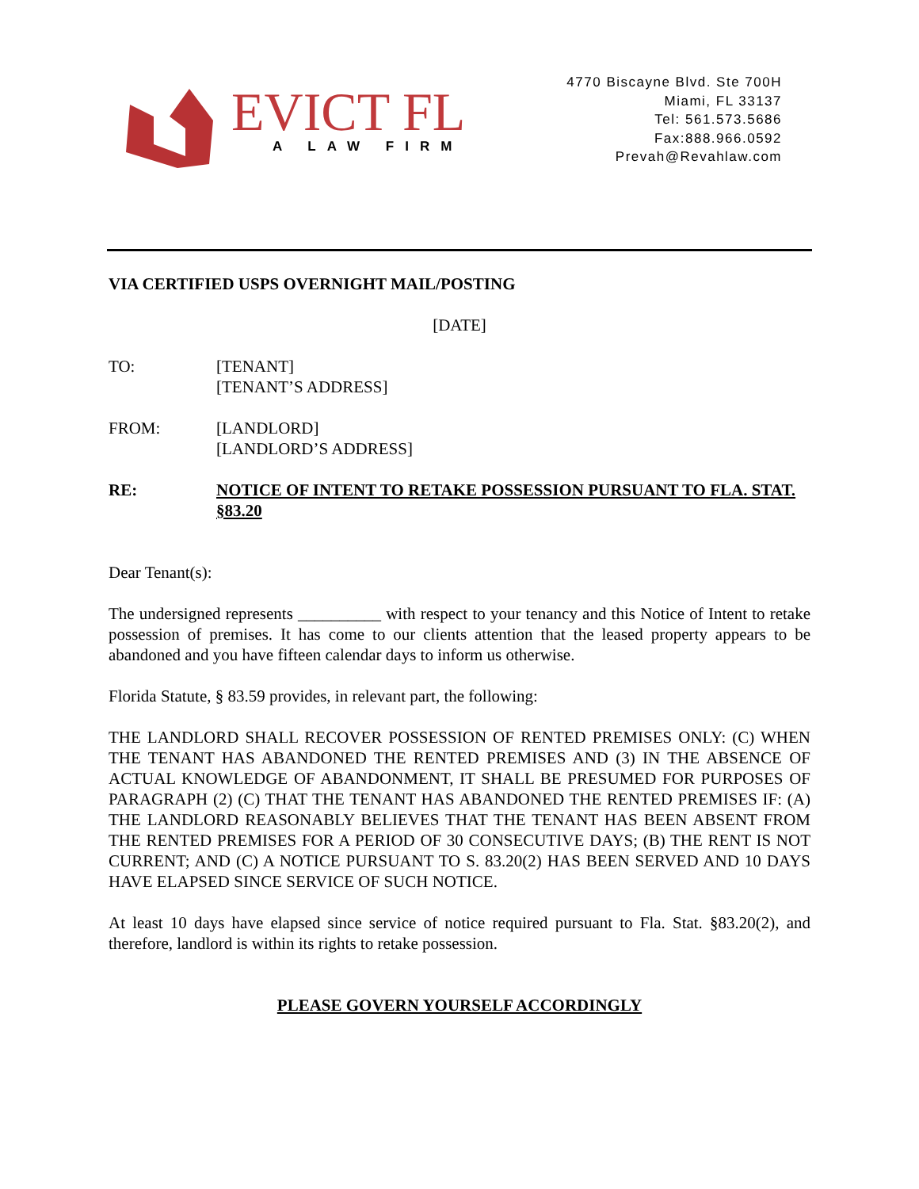EVICT FL
A LAW FIRM
4770 Biscayne Blvd. Ste 700H
Miami, FL 33137
Tel: 561.573.5686
Fax:888.966.0592
Prevah@Revahlaw.com
VIA CERTIFIED USPS OVERNIGHT MAIL/POSTING
[DATE]
TO: [TENANT]
[TENANT’S ADDRESS]
FROM: [LANDLORD]
[LANDLORD’S ADDRESS]
RE: NOTICE OF INTENT TO RETAKE POSSESSION PURSUANT TO FLA. STAT. §83.20
Dear Tenant(s):
The undersigned represents __________ with respect to your tenancy and this Notice of Intent to retake possession of premises. It has come to our clients attention that the leased property appears to be abandoned and you have fifteen calendar days to inform us otherwise.
Florida Statute, § 83.59 provides, in relevant part, the following:
THE LANDLORD SHALL RECOVER POSSESSION OF RENTED PREMISES ONLY: (C) WHEN THE TENANT HAS ABANDONED THE RENTED PREMISES AND (3) IN THE ABSENCE OF ACTUAL KNOWLEDGE OF ABANDONMENT, IT SHALL BE PRESUMED FOR PURPOSES OF PARAGRAPH (2) (C) THAT THE TENANT HAS ABANDONED THE RENTED PREMISES IF: (A) THE LANDLORD REASONABLY BELIEVES THAT THE TENANT HAS BEEN ABSENT FROM THE RENTED PREMISES FOR A PERIOD OF 30 CONSECUTIVE DAYS; (B) THE RENT IS NOT CURRENT; AND (C) A NOTICE PURSUANT TO S. 83.20(2) HAS BEEN SERVED AND 10 DAYS HAVE ELAPSED SINCE SERVICE OF SUCH NOTICE.
At least 10 days have elapsed since service of notice required pursuant to Fla. Stat. §83.20(2), and therefore, landlord is within its rights to retake possession.
PLEASE GOVERN YOURSELF ACCORDINGLY